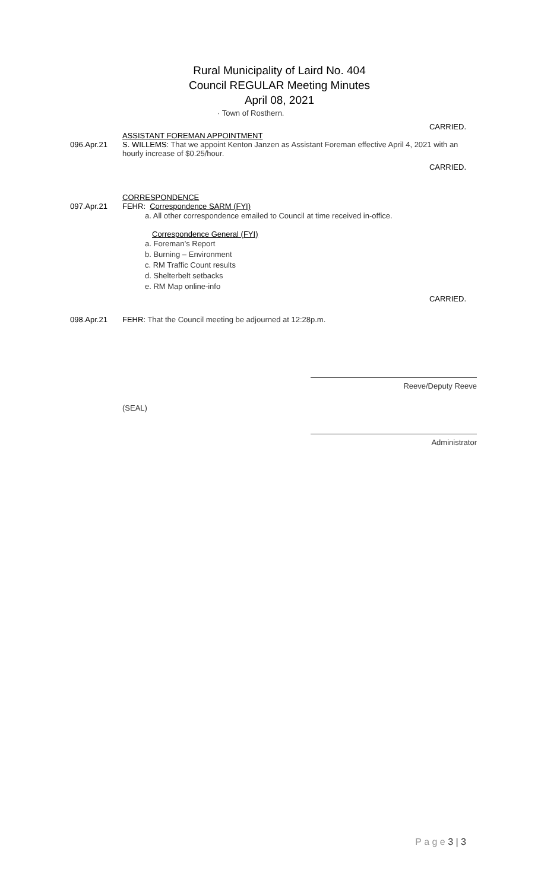Rural Municipality of Laird No. 404
Council REGULAR Meeting Minutes
April 08, 2021
· Town of Rosthern.
CARRIED.
ASSISTANT FOREMAN APPOINTMENT
096.Apr.21 S. WILLEMS: That we appoint Kenton Janzen as Assistant Foreman effective April 4, 2021 with an hourly increase of $0.25/hour.
CARRIED.
CORRESPONDENCE
097.Apr.21 FEHR: Correspondence SARM (FYI)
a. All other correspondence emailed to Council at time received in-office.
Correspondence General (FYI)
a. Foreman’s Report
b. Burning – Environment
c. RM Traffic Count results
d. Shelterbelt setbacks
e. RM Map online-info
CARRIED.
098.Apr.21 FEHR: That the Council meeting be adjourned at 12:28p.m.
Reeve/Deputy Reeve
(SEAL)
Administrator
P a g e 3 | 3